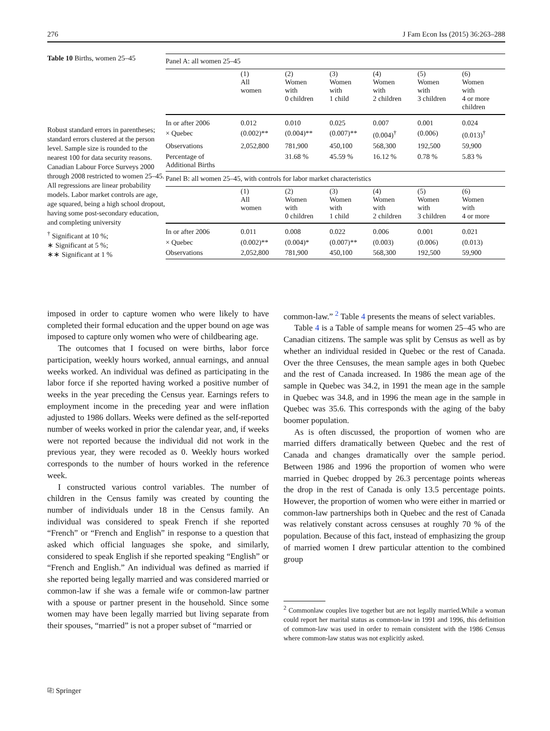276 J Fam Econ Iss (2015) 36:263–288
Table 10 Births, women 25–45
Robust standard errors in parentheses; standard errors clustered at the person level. Sample size is rounded to the nearest 100 for data security reasons. Canadian Labour Force Surveys 2000 through 2008 restricted to women 25–45. All regressions are linear probability models. Labor market controls are age, age squared, being a high school dropout, having some post-secondary education, and completing university
<sup>†</sup> Significant at 10 %;
∗ Significant at 5 %;
∗∗ Significant at 1 %
| Panel A: all women 25–45 | | | | | | |
| | (1) All women | (2) Women with 0 children | (3) Women with 1 child | (4) Women with 2 children | (5) Women with 3 children | (6) Women with 4 or more children |
| In or after 2006 | 0.012 | 0.010 | 0.025 | 0.007 | 0.001 | 0.024 |
| × Quebec | (0.002)** | (0.004)** | (0.007)** | (0.004)<sup>†</sup> | (0.006) | (0.013)<sup>†</sup> |
| Observations | 2,052,800 | 781,900 | 450,100 | 568,300 | 192,500 | 59,900 |
| Percentage of Additional Births | | 31.68 % | 45.59 % | 16.12 % | 0.78 % | 5.83 % |
| Panel B: all women 25–45, with controls for labor market characteristics | | | | | | |
| | (1) All women | (2) Women with 0 children | (3) Women with 1 child | (4) Women with 2 children | (5) Women with 3 children | (6) Women with 4 or more |
| In or after 2006 | 0.011 | 0.008 | 0.022 | 0.006 | 0.001 | 0.021 |
| × Quebec | (0.002)** | (0.004)* | (0.007)** | (0.003) | (0.006) | (0.013) |
| Observations | 2,052,800 | 781,900 | 450,100 | 568,300 | 192,500 | 59,900 |
imposed in order to capture women who were likely to have completed their formal education and the upper bound on age was imposed to capture only women who were of childbearing age.
The outcomes that I focused on were births, labor force participation, weekly hours worked, annual earnings, and annual weeks worked. An individual was defined as participating in the labor force if she reported having worked a positive number of weeks in the year preceding the Census year. Earnings refers to employment income in the preceding year and were inflation adjusted to 1986 dollars. Weeks were defined as the self-reported number of weeks worked in prior the calendar year, and, if weeks were not reported because the individual did not work in the previous year, they were recoded as 0. Weekly hours worked corresponds to the number of hours worked in the reference week.
I constructed various control variables. The number of children in the Census family was created by counting the number of individuals under 18 in the Census family. An individual was considered to speak French if she reported “French” or “French and English” in response to a question that asked which official languages she spoke, and similarly, considered to speak English if she reported speaking “English” or “French and English.” An individual was defined as married if she reported being legally married and was considered married or common-law if she was a female wife or common-law partner with a spouse or partner present in the household. Since some women may have been legally married but living separate from their spouses, “married” is not a proper subset of “married or
common-law.” <sup>2</sup> Table 4 presents the means of select variables.
Table 4 is a Table of sample means for women 25–45 who are Canadian citizens. The sample was split by Census as well as by whether an individual resided in Quebec or the rest of Canada. Over the three Censuses, the mean sample ages in both Quebec and the rest of Canada increased. In 1986 the mean age of the sample in Quebec was 34.2, in 1991 the mean age in the sample in Quebec was 34.8, and in 1996 the mean age in the sample in Quebec was 35.6. This corresponds with the aging of the baby boomer population.
As is often discussed, the proportion of women who are married differs dramatically between Quebec and the rest of Canada and changes dramatically over the sample period. Between 1986 and 1996 the proportion of women who were married in Quebec dropped by 26.3 percentage points whereas the drop in the rest of Canada is only 13.5 percentage points. However, the proportion of women who were either in married or common-law partnerships both in Quebec and the rest of Canada was relatively constant across censuses at roughly 70 % of the population. Because of this fact, instead of emphasizing the group of married women I drew particular attention to the combined group
<sup>2</sup> Commonlaw couples live together but are not legally married.While a woman could report her marital status as common-law in 1991 and 1996, this definition of common-law was used in order to remain consistent with the 1986 Census where common-law status was not explicitly asked.
⎘ Springer